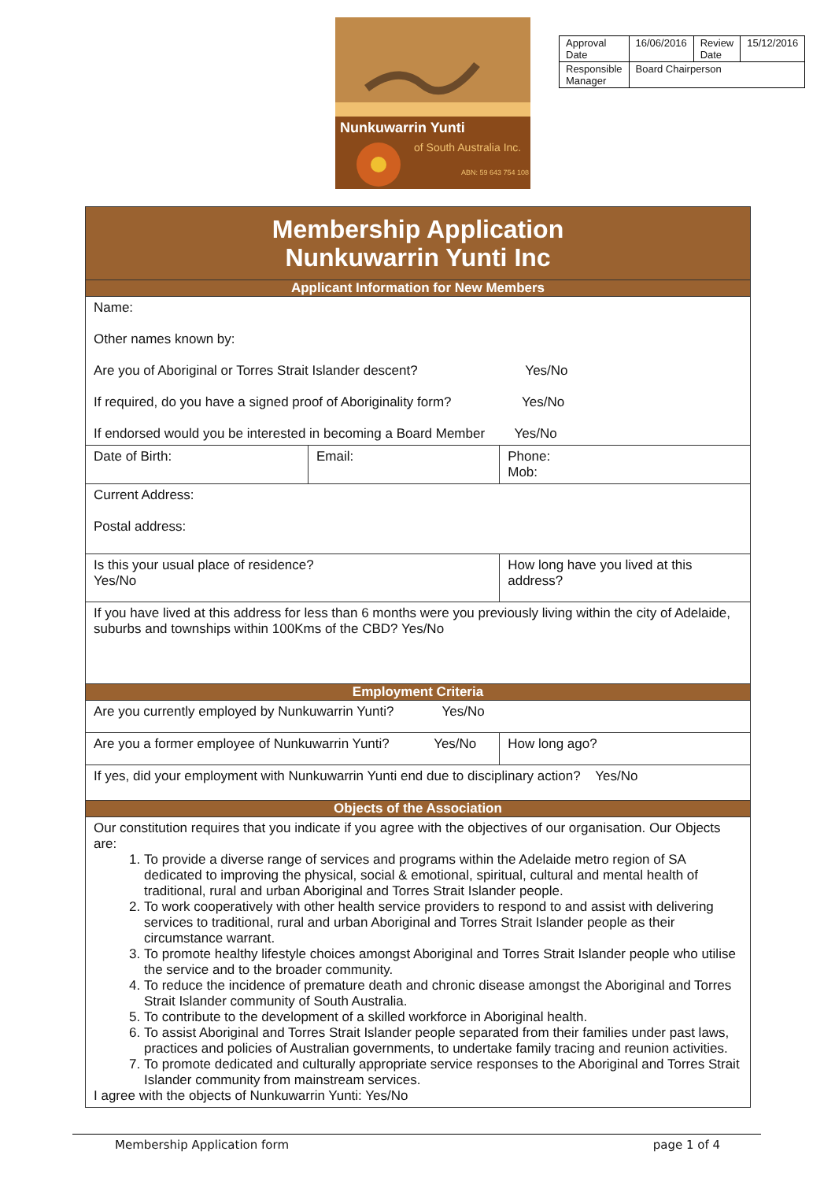Nunkuwarrin Yunti
of South Australia Inc.
ABN: 59 643 754 108
| Approval Date | 16/06/2016 | Review Date | 15/12/2016 |
| Responsible Manager | Board Chairperson | | |
| Membership Application Nunkuwarrin Yunti Inc | | | |
| Applicant Information for New Members | | | |
| Name: Other names known by: Are you of Aboriginal or Torres Strait Islander descent? Yes/No If required, do you have a signed proof of Aboriginality form? Yes/No If endorsed would you be interested in becoming a Board Member Yes/No | | | |
| Date of Birth: | Email: | | Phone: Mob: |
| Current Address: Postal address: | | | |
| Is this your usual place of residence? Yes/No | | How long have you lived at this address? | |
| If you have lived at this address for less than 6 months were you previously living within the city of Adelaide, suburbs and townships within 100Kms of the CBD? Yes/No | | | |
| Employment Criteria | | | |
| Are you currently employed by Nunkuwarrin Yunti? Yes/No | | | |
| Are you a former employee of Nunkuwarrin Yunti? Yes/No | | | How long ago? |
| If yes, did your employment with Nunkuwarrin Yunti end due to disciplinary action? Yes/No | | | |
| Objects of the Association | | | |
| Our constitution requires that you indicate if you agree with the objectives of our organisation. Our Objects are: 1. To provide a diverse range of services and programs within the Adelaide metro region of SA dedicated to improving the physical, social & emotional, spiritual, cultural and mental health of traditional, rural and urban Aboriginal and Torres Strait Islander people. 2. To work cooperatively with other health service providers to respond to and assist with delivering services to traditional, rural and urban Aboriginal and Torres Strait Islander people as their circumstance warrant. 3. To promote healthy lifestyle choices amongst Aboriginal and Torres Strait Islander people who utilise the service and to the broader community. 4. To reduce the incidence of premature death and chronic disease amongst the Aboriginal and Torres Strait Islander community of South Australia. 5. To contribute to the development of a skilled workforce in Aboriginal health. 6. To assist Aboriginal and Torres Strait Islander people separated from their families under past laws, practices and policies of Australian governments, to undertake family tracing and reunion activities. 7. To promote dedicated and culturally appropriate service responses to the Aboriginal and Torres Strait Islander community from mainstream services. I agree with the objects of Nunkuwarrin Yunti: Yes/No | | | |
Membership Application form page 1 of 4